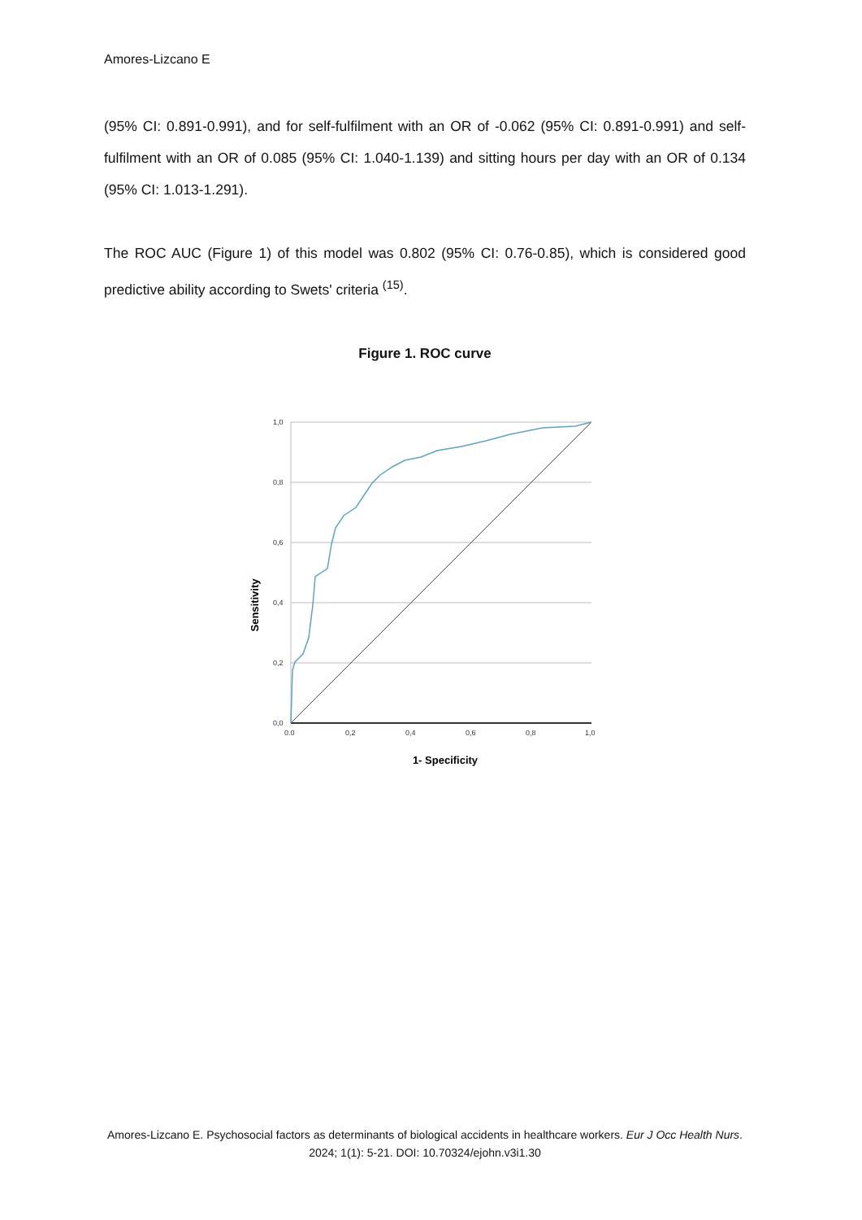Amores-Lizcano E
(95% CI: 0.891-0.991), and for self-fulfilment with an OR of -0.062 (95% CI: 0.891-0.991) and self-fulfilment with an OR of 0.085 (95% CI: 1.040-1.139) and sitting hours per day with an OR of 0.134 (95% CI: 1.013-1.291).
The ROC AUC (Figure 1) of this model was 0.802 (95% CI: 0.76-0.85), which is considered good predictive ability according to Swets' criteria <sup>(15)</sup>.
Figure 1. ROC curve
1,0
0,8
0,6
0,4
0,2
0,0
0.0
0,2
0,4
0,6
0,8
1,0
1- Specificity
Sensitivity
Amores-Lizcano E. Psychosocial factors as determinants of biological accidents in healthcare workers. Eur J Occ Health Nurs. 2024; 1(1): 5-21. DOI: 10.70324/ejohn.v3i1.30